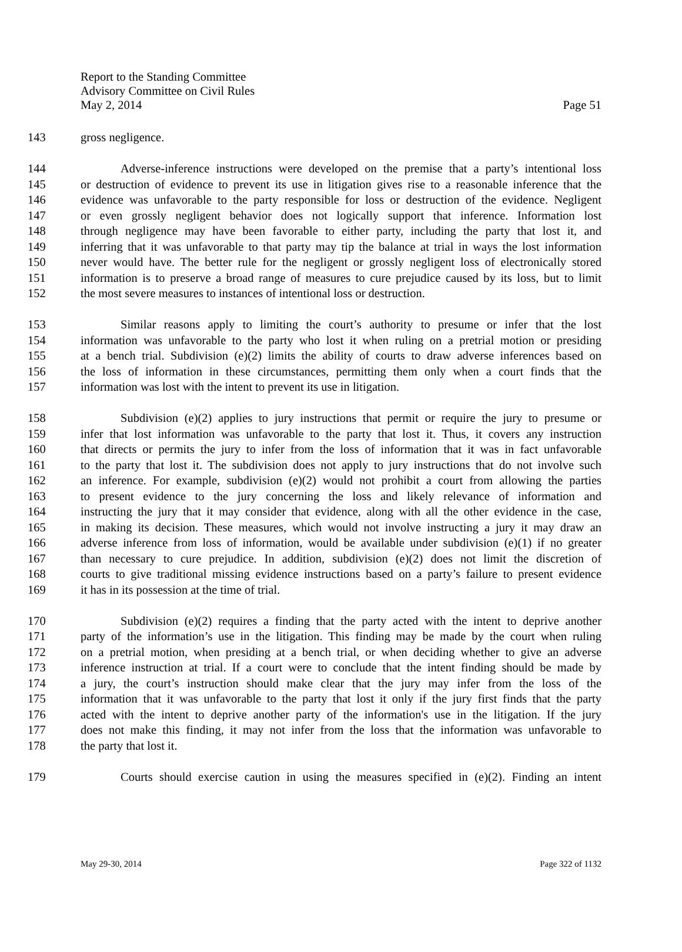Report to the Standing Committee
Advisory Committee on Civil Rules
May 2, 2014 Page 51
143 gross negligence.
144 Adverse-inference instructions were developed on the premise that a party’s intentional loss
145 or destruction of evidence to prevent its use in litigation gives rise to a reasonable inference that the
146 evidence was unfavorable to the party responsible for loss or destruction of the evidence. Negligent
147 or even grossly negligent behavior does not logically support that inference. Information lost
148 through negligence may have been favorable to either party, including the party that lost it, and
149 inferring that it was unfavorable to that party may tip the balance at trial in ways the lost information
150 never would have. The better rule for the negligent or grossly negligent loss of electronically stored
151 information is to preserve a broad range of measures to cure prejudice caused by its loss, but to limit
152 the most severe measures to instances of intentional loss or destruction.
153 Similar reasons apply to limiting the court’s authority to presume or infer that the lost
154 information was unfavorable to the party who lost it when ruling on a pretrial motion or presiding
155 at a bench trial. Subdivision (e)(2) limits the ability of courts to draw adverse inferences based on
156 the loss of information in these circumstances, permitting them only when a court finds that the
157 information was lost with the intent to prevent its use in litigation.
158 Subdivision (e)(2) applies to jury instructions that permit or require the jury to presume or
159 infer that lost information was unfavorable to the party that lost it. Thus, it covers any instruction
160 that directs or permits the jury to infer from the loss of information that it was in fact unfavorable
161 to the party that lost it. The subdivision does not apply to jury instructions that do not involve such
162 an inference. For example, subdivision (e)(2) would not prohibit a court from allowing the parties
163 to present evidence to the jury concerning the loss and likely relevance of information and
164 instructing the jury that it may consider that evidence, along with all the other evidence in the case,
165 in making its decision. These measures, which would not involve instructing a jury it may draw an
166 adverse inference from loss of information, would be available under subdivision (e)(1) if no greater
167 than necessary to cure prejudice. In addition, subdivision (e)(2) does not limit the discretion of
168 courts to give traditional missing evidence instructions based on a party’s failure to present evidence
169 it has in its possession at the time of trial.
170 Subdivision (e)(2) requires a finding that the party acted with the intent to deprive another
171 party of the information’s use in the litigation. This finding may be made by the court when ruling
172 on a pretrial motion, when presiding at a bench trial, or when deciding whether to give an adverse
173 inference instruction at trial. If a court were to conclude that the intent finding should be made by
174 a jury, the court’s instruction should make clear that the jury may infer from the loss of the
175 information that it was unfavorable to the party that lost it only if the jury first finds that the party
176 acted with the intent to deprive another party of the information's use in the litigation. If the jury
177 does not make this finding, it may not infer from the loss that the information was unfavorable to
178 the party that lost it.
179 Courts should exercise caution in using the measures specified in (e)(2). Finding an intent
May 29-30, 2014 Page 322 of 1132